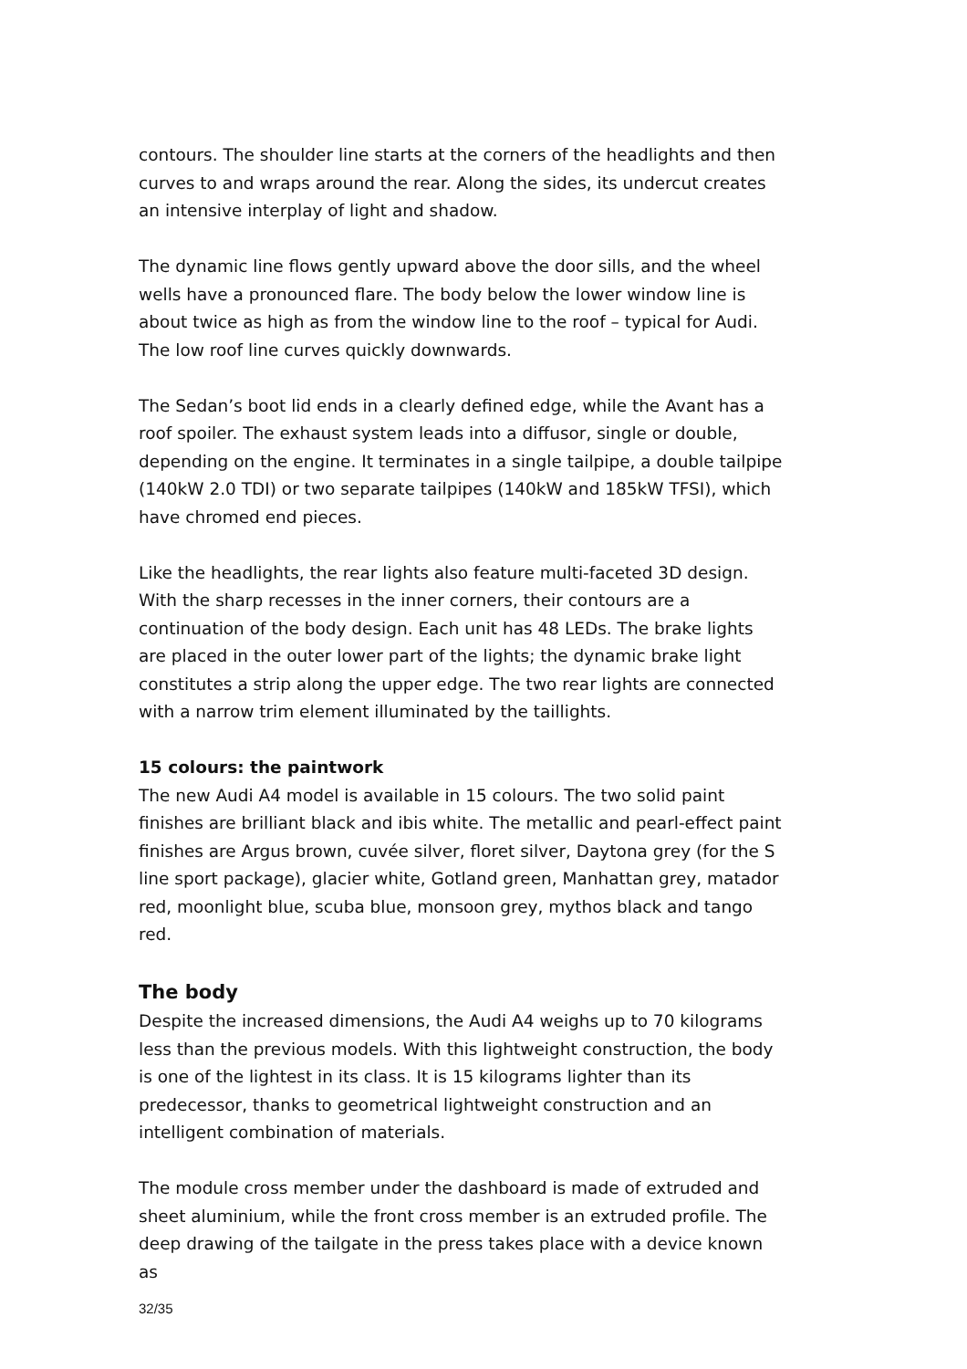contours. The shoulder line starts at the corners of the headlights and then curves to and wraps around the rear. Along the sides, its undercut creates an intensive interplay of light and shadow.
The dynamic line flows gently upward above the door sills, and the wheel wells have a pronounced flare. The body below the lower window line is about twice as high as from the window line to the roof – typical for Audi. The low roof line curves quickly downwards.
The Sedan’s boot lid ends in a clearly defined edge, while the Avant has a roof spoiler. The exhaust system leads into a diffusor, single or double, depending on the engine. It terminates in a single tailpipe, a double tailpipe (140kW 2.0 TDI) or two separate tailpipes (140kW and 185kW TFSI), which have chromed end pieces.
Like the headlights, the rear lights also feature multi-faceted 3D design. With the sharp recesses in the inner corners, their contours are a continuation of the body design. Each unit has 48 LEDs. The brake lights are placed in the outer lower part of the lights; the dynamic brake light constitutes a strip along the upper edge. The two rear lights are connected with a narrow trim element illuminated by the taillights.
15 colours: the paintwork
The new Audi A4 model is available in 15 colours. The two solid paint finishes are brilliant black and ibis white. The metallic and pearl-effect paint finishes are Argus brown, cuvée silver, floret silver, Daytona grey (for the S line sport package), glacier white, Gotland green, Manhattan grey, matador red, moonlight blue, scuba blue, monsoon grey, mythos black and tango red.
The body
Despite the increased dimensions, the Audi A4 weighs up to 70 kilograms less than the previous models. With this lightweight construction, the body is one of the lightest in its class. It is 15 kilograms lighter than its predecessor, thanks to geometrical lightweight construction and an intelligent combination of materials.
The module cross member under the dashboard is made of extruded and sheet aluminium, while the front cross member is an extruded profile. The deep drawing of the tailgate in the press takes place with a device known as
32/35